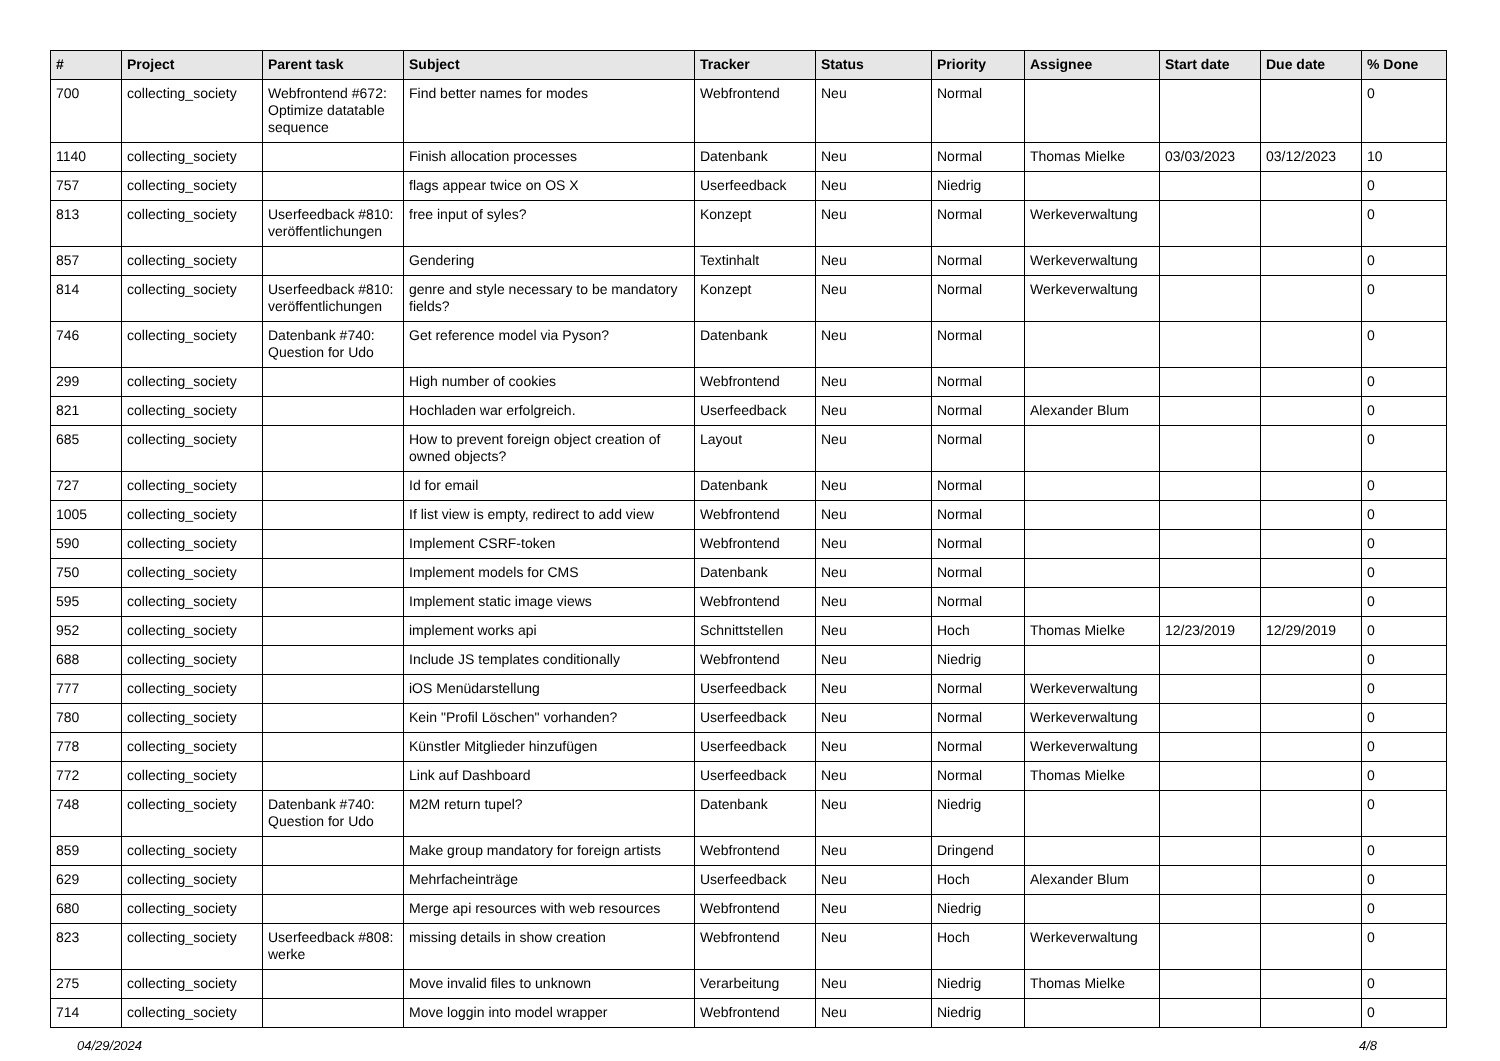| # | Project | Parent task | Subject | Tracker | Status | Priority | Assignee | Start date | Due date | % Done |
| --- | --- | --- | --- | --- | --- | --- | --- | --- | --- | --- |
| 700 | collecting_society | Webfrontend #672: Optimize datatable sequence | Find better names for modes | Webfrontend | Neu | Normal | | | | 0 |
| 1140 | collecting_society | | Finish allocation processes | Datenbank | Neu | Normal | Thomas Mielke | 03/03/2023 | 03/12/2023 | 10 |
| 757 | collecting_society | | flags appear twice on OS X | Userfeedback | Neu | Niedrig | | | | 0 |
| 813 | collecting_society | Userfeedback #810: veröffentlichungen | free input of syles? | Konzept | Neu | Normal | Werkeverwaltung | | | 0 |
| 857 | collecting_society | | Gendering | Textinhalt | Neu | Normal | Werkeverwaltung | | | 0 |
| 814 | collecting_society | Userfeedback #810: veröffentlichungen | genre and style necessary to be mandatory fields? | Konzept | Neu | Normal | Werkeverwaltung | | | 0 |
| 746 | collecting_society | Datenbank #740: Question for Udo | Get reference model via Pyson? | Datenbank | Neu | Normal | | | | 0 |
| 299 | collecting_society | | High number of cookies | Webfrontend | Neu | Normal | | | | 0 |
| 821 | collecting_society | | Hochladen war erfolgreich. | Userfeedback | Neu | Normal | Alexander Blum | | | 0 |
| 685 | collecting_society | | How to prevent foreign object creation of owned objects? | Layout | Neu | Normal | | | | 0 |
| 727 | collecting_society | | Id for email | Datenbank | Neu | Normal | | | | 0 |
| 1005 | collecting_society | | If list view is empty, redirect to add view | Webfrontend | Neu | Normal | | | | 0 |
| 590 | collecting_society | | Implement CSRF-token | Webfrontend | Neu | Normal | | | | 0 |
| 750 | collecting_society | | Implement models for CMS | Datenbank | Neu | Normal | | | | 0 |
| 595 | collecting_society | | Implement static image views | Webfrontend | Neu | Normal | | | | 0 |
| 952 | collecting_society | | implement works api | Schnittstellen | Neu | Hoch | Thomas Mielke | 12/23/2019 | 12/29/2019 | 0 |
| 688 | collecting_society | | Include JS templates conditionally | Webfrontend | Neu | Niedrig | | | | 0 |
| 777 | collecting_society | | iOS Menüdarstellung | Userfeedback | Neu | Normal | Werkeverwaltung | | | 0 |
| 780 | collecting_society | | Kein "Profil Löschen" vorhanden? | Userfeedback | Neu | Normal | Werkeverwaltung | | | 0 |
| 778 | collecting_society | | Künstler Mitglieder hinzufügen | Userfeedback | Neu | Normal | Werkeverwaltung | | | 0 |
| 772 | collecting_society | | Link auf Dashboard | Userfeedback | Neu | Normal | Thomas Mielke | | | 0 |
| 748 | collecting_society | Datenbank #740: Question for Udo | M2M return tupel? | Datenbank | Neu | Niedrig | | | | 0 |
| 859 | collecting_society | | Make group mandatory for foreign artists | Webfrontend | Neu | Dringend | | | | 0 |
| 629 | collecting_society | | Mehrfacheinträge | Userfeedback | Neu | Hoch | Alexander Blum | | | 0 |
| 680 | collecting_society | | Merge api resources with web resources | Webfrontend | Neu | Niedrig | | | | 0 |
| 823 | collecting_society | Userfeedback #808: werke | missing details in show creation | Webfrontend | Neu | Hoch | Werkeverwaltung | | | 0 |
| 275 | collecting_society | | Move invalid files to unknown | Verarbeitung | Neu | Niedrig | Thomas Mielke | | | 0 |
| 714 | collecting_society | | Move loggin into model wrapper | Webfrontend | Neu | Niedrig | | | | 0 |
04/29/2024 4/8